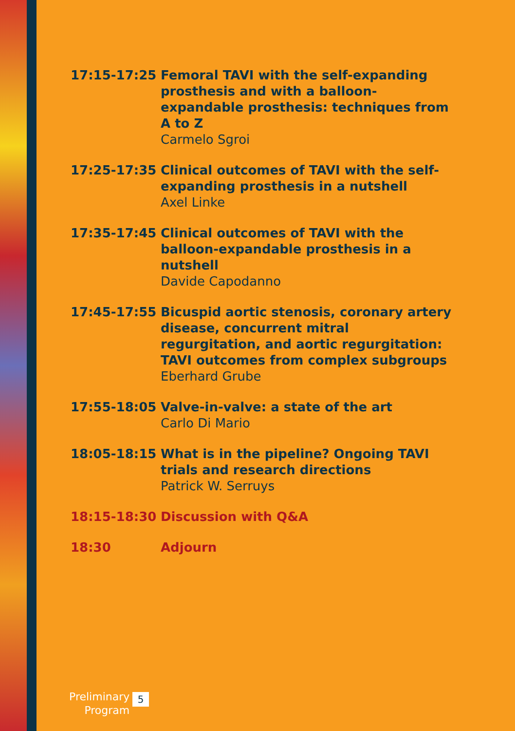17:15-17:25 Femoral TAVI with the self-expanding prosthesis and with a balloon-expandable prosthesis: techniques from A to Z
Carmelo Sgroi
17:25-17:35 Clinical outcomes of TAVI with the self-expanding prosthesis in a nutshell
Axel Linke
17:35-17:45 Clinical outcomes of TAVI with the balloon-expandable prosthesis in a nutshell
Davide Capodanno
17:45-17:55 Bicuspid aortic stenosis, coronary artery disease, concurrent mitral regurgitation, and aortic regurgitation: TAVI outcomes from complex subgroups
Eberhard Grube
17:55-18:05 Valve-in-valve: a state of the art
Carlo Di Mario
18:05-18:15 What is in the pipeline? Ongoing TAVI trials and research directions
Patrick W. Serruys
18:15-18:30 Discussion with Q&A
18:30 Adjourn
Preliminary
Program
5